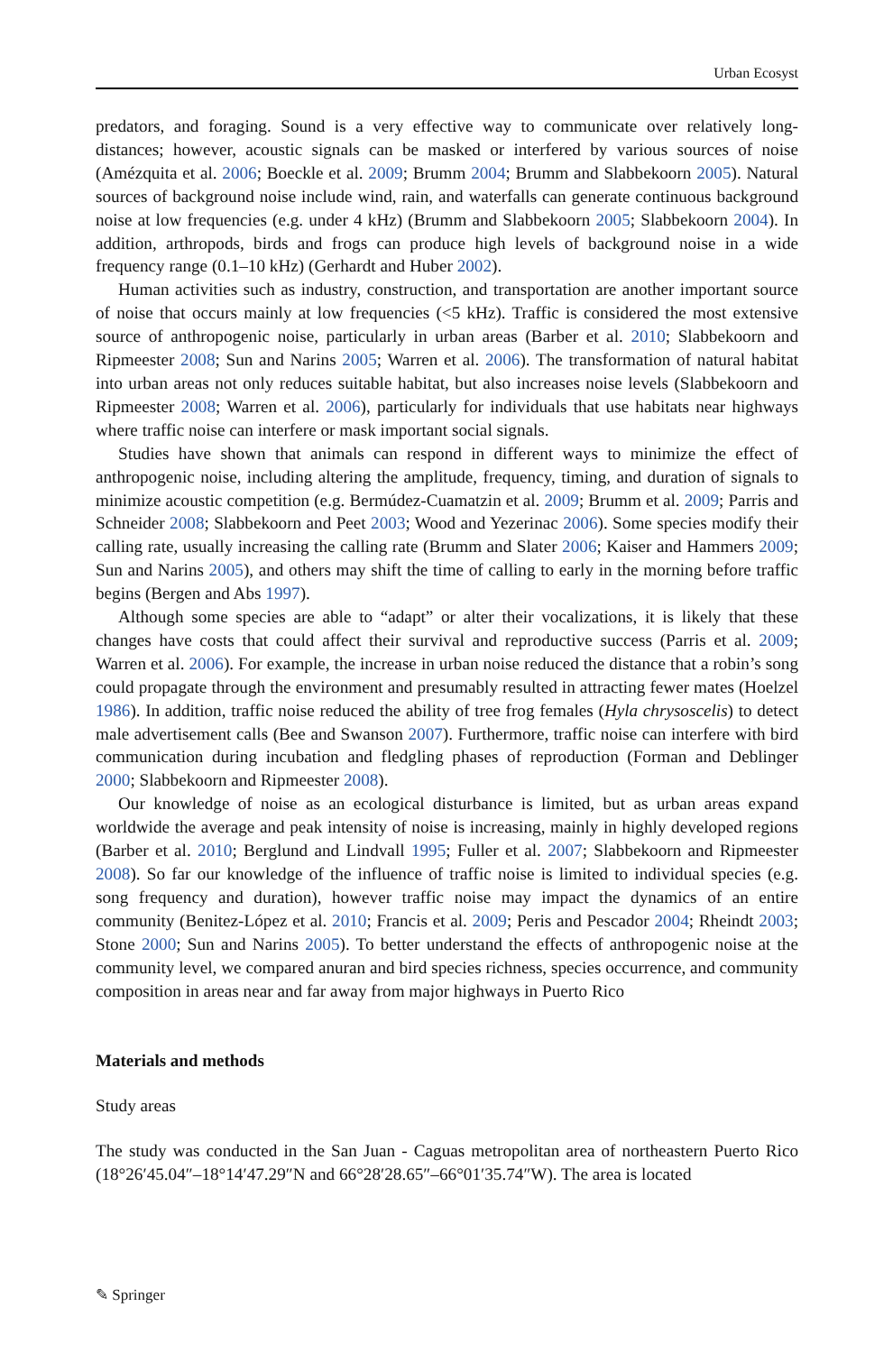Urban Ecosyst
predators, and foraging. Sound is a very effective way to communicate over relatively long-distances; however, acoustic signals can be masked or interfered by various sources of noise (Amézquita et al. 2006; Boeckle et al. 2009; Brumm 2004; Brumm and Slabbekoorn 2005). Natural sources of background noise include wind, rain, and waterfalls can generate continuous background noise at low frequencies (e.g. under 4 kHz) (Brumm and Slabbekoorn 2005; Slabbekoorn 2004). In addition, arthropods, birds and frogs can produce high levels of background noise in a wide frequency range (0.1–10 kHz) (Gerhardt and Huber 2002).
Human activities such as industry, construction, and transportation are another important source of noise that occurs mainly at low frequencies (<5 kHz). Traffic is considered the most extensive source of anthropogenic noise, particularly in urban areas (Barber et al. 2010; Slabbekoorn and Ripmeester 2008; Sun and Narins 2005; Warren et al. 2006). The transformation of natural habitat into urban areas not only reduces suitable habitat, but also increases noise levels (Slabbekoorn and Ripmeester 2008; Warren et al. 2006), particularly for individuals that use habitats near highways where traffic noise can interfere or mask important social signals.
Studies have shown that animals can respond in different ways to minimize the effect of anthropogenic noise, including altering the amplitude, frequency, timing, and duration of signals to minimize acoustic competition (e.g. Bermúdez-Cuamatzin et al. 2009; Brumm et al. 2009; Parris and Schneider 2008; Slabbekoorn and Peet 2003; Wood and Yezerinac 2006). Some species modify their calling rate, usually increasing the calling rate (Brumm and Slater 2006; Kaiser and Hammers 2009; Sun and Narins 2005), and others may shift the time of calling to early in the morning before traffic begins (Bergen and Abs 1997).
Although some species are able to “adapt” or alter their vocalizations, it is likely that these changes have costs that could affect their survival and reproductive success (Parris et al. 2009; Warren et al. 2006). For example, the increase in urban noise reduced the distance that a robin’s song could propagate through the environment and presumably resulted in attracting fewer mates (Hoelzel 1986). In addition, traffic noise reduced the ability of tree frog females (Hyla chrysoscelis) to detect male advertisement calls (Bee and Swanson 2007). Furthermore, traffic noise can interfere with bird communication during incubation and fledgling phases of reproduction (Forman and Deblinger 2000; Slabbekoorn and Ripmeester 2008).
Our knowledge of noise as an ecological disturbance is limited, but as urban areas expand worldwide the average and peak intensity of noise is increasing, mainly in highly developed regions (Barber et al. 2010; Berglund and Lindvall 1995; Fuller et al. 2007; Slabbekoorn and Ripmeester 2008). So far our knowledge of the influence of traffic noise is limited to individual species (e.g. song frequency and duration), however traffic noise may impact the dynamics of an entire community (Benitez-López et al. 2010; Francis et al. 2009; Peris and Pescador 2004; Rheindt 2003; Stone 2000; Sun and Narins 2005). To better understand the effects of anthropogenic noise at the community level, we compared anuran and bird species richness, species occurrence, and community composition in areas near and far away from major highways in Puerto Rico
Materials and methods
Study areas
The study was conducted in the San Juan - Caguas metropolitan area of northeastern Puerto Rico (18°26′45.04″–18°14′47.29″N and 66°28′28.65″–66°01′35.74″W). The area is located
✎ Springer